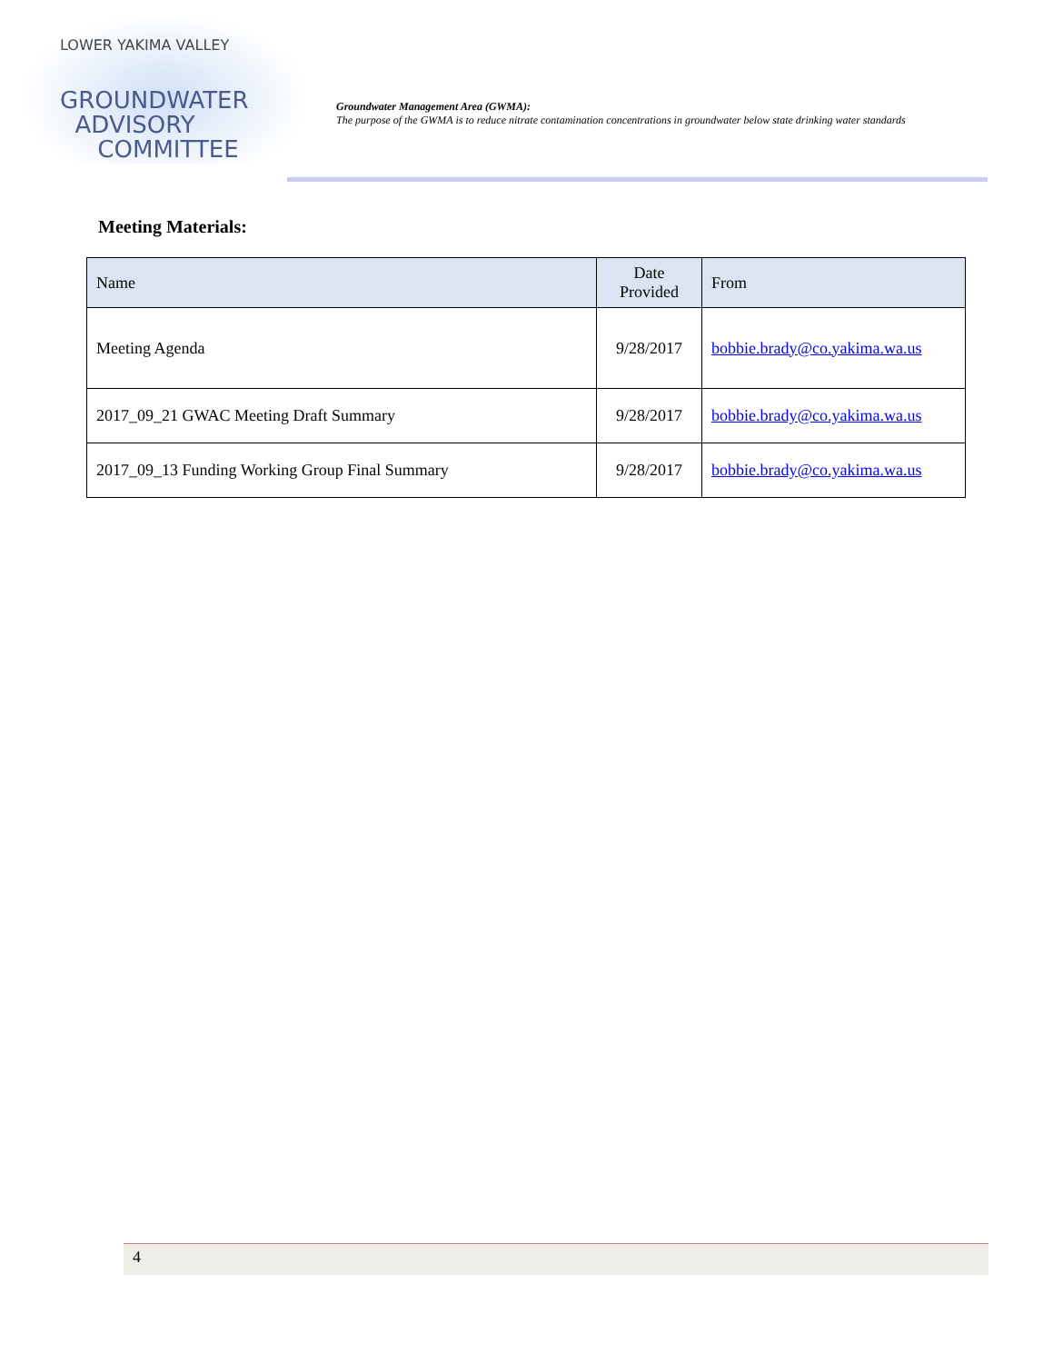LOWER YAKIMA VALLEY
GROUNDWATER
ADVISORY
COMMITTEE
Groundwater Management Area (GWMA):
The purpose of the GWMA is to reduce nitrate contamination concentrations in groundwater below state drinking water standards
Meeting Materials:
| Name | Date Provided | From |
| --- | --- | --- |
| Meeting Agenda | 9/28/2017 | bobbie.brady@co.yakima.wa.us |
| 2017_09_21 GWAC Meeting Draft Summary | 9/28/2017 | bobbie.brady@co.yakima.wa.us |
| 2017_09_13 Funding Working Group Final Summary | 9/28/2017 | bobbie.brady@co.yakima.wa.us |
4